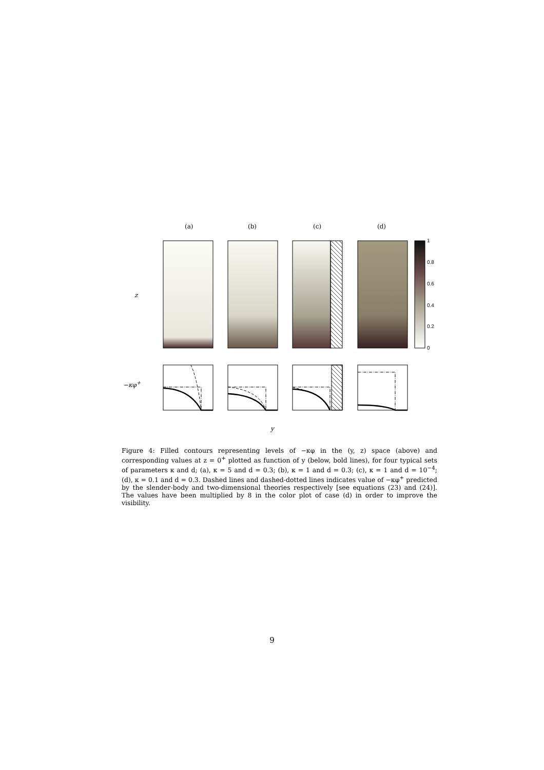(a) (b) (c) (d)
z
−κφ<sup>+</sup>
y
1
0.8
0.6
0.4
0.2
0
Figure 4: Filled contours representing levels of −κφ in the (y, z) space (above) and corresponding values at z = 0<sup>+</sup> plotted as function of y (below, bold lines), for four typical sets of parameters κ and d; (a), κ = 5 and d = 0.3; (b), κ = 1 and d = 0.3; (c), κ = 1 and d = 10<sup>−4</sup>; (d), κ = 0.1 and d = 0.3. Dashed lines and dashed-dotted lines indicates value of −κφ<sup>+</sup> predicted by the slender-body and two-dimensional theories respectively [see equations (23) and (24)]. The values have been multiplied by 8 in the color plot of case (d) in order to improve the visibility.
9